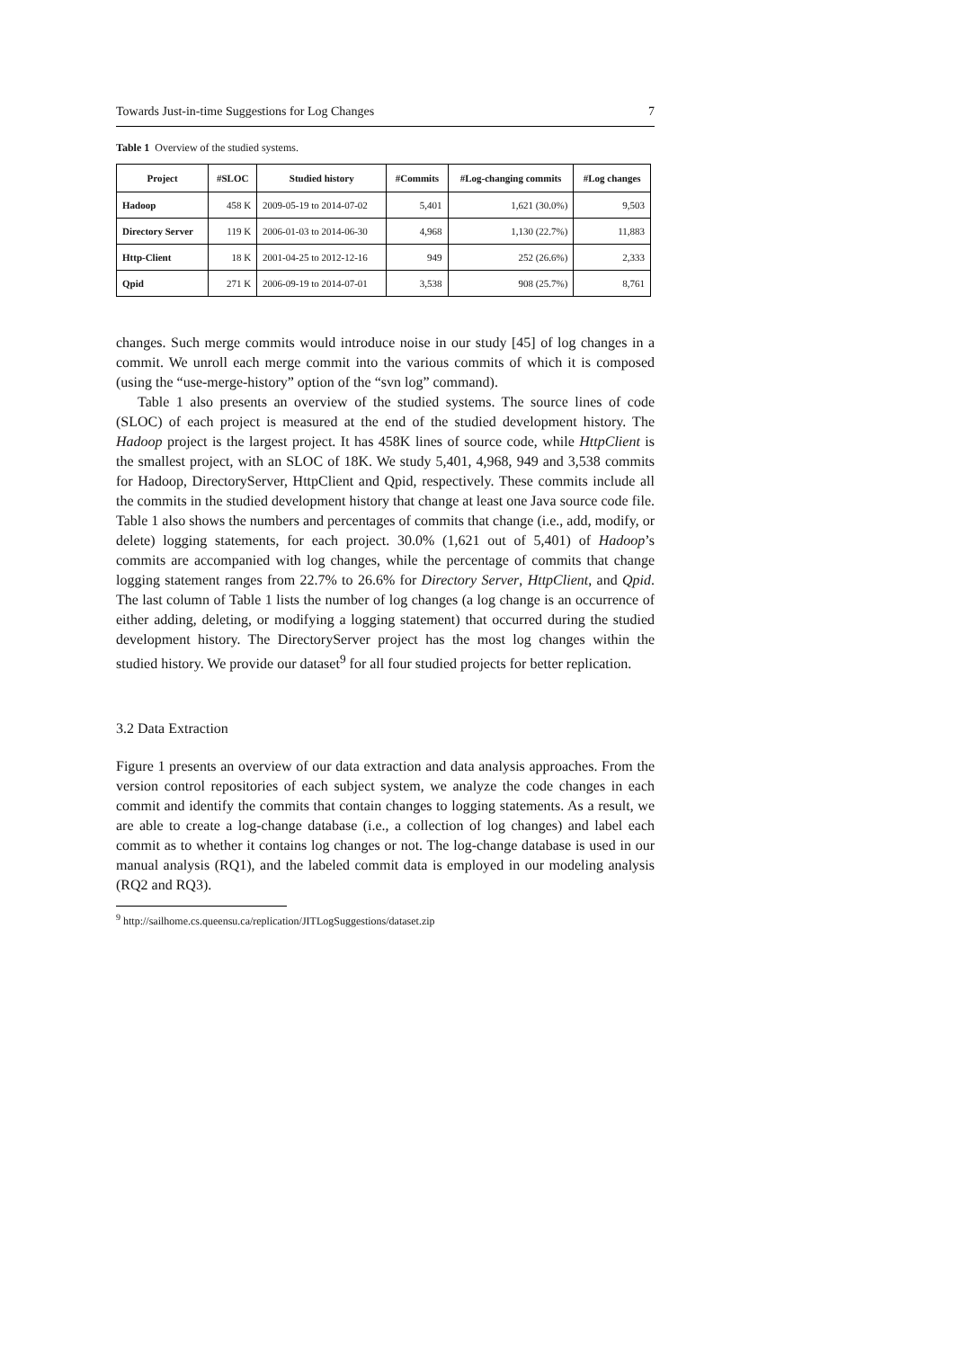Towards Just-in-time Suggestions for Log Changes 7
Table 1 Overview of the studied systems.
| Project | #SLOC | Studied history | #Commits | #Log-changing commits | #Log changes |
| --- | --- | --- | --- | --- | --- |
| Hadoop | 458 K | 2009-05-19 to 2014-07-02 | 5,401 | 1,621 (30.0%) | 9,503 |
| Directory Server | 119 K | 2006-01-03 to 2014-06-30 | 4,968 | 1,130 (22.7%) | 11,883 |
| Http-Client | 18 K | 2001-04-25 to 2012-12-16 | 949 | 252 (26.6%) | 2,333 |
| Qpid | 271 K | 2006-09-19 to 2014-07-01 | 3,538 | 908 (25.7%) | 8,761 |
changes. Such merge commits would introduce noise in our study [45] of log changes in a commit. We unroll each merge commit into the various commits of which it is composed (using the “use-merge-history” option of the “svn log” command).
Table 1 also presents an overview of the studied systems. The source lines of code (SLOC) of each project is measured at the end of the studied development history. The Hadoop project is the largest project. It has 458K lines of source code, while HttpClient is the smallest project, with an SLOC of 18K. We study 5,401, 4,968, 949 and 3,538 commits for Hadoop, DirectoryServer, HttpClient and Qpid, respectively. These commits include all the commits in the studied development history that change at least one Java source code file. Table 1 also shows the numbers and percentages of commits that change (i.e., add, modify, or delete) logging statements, for each project. 30.0% (1,621 out of 5,401) of Hadoop’s commits are accompanied with log changes, while the percentage of commits that change logging statement ranges from 22.7% to 26.6% for Directory Server, HttpClient, and Qpid. The last column of Table 1 lists the number of log changes (a log change is an occurrence of either adding, deleting, or modifying a logging statement) that occurred during the studied development history. The DirectoryServer project has the most log changes within the studied history. We provide our dataset<sup>9</sup> for all four studied projects for better replication.
3.2 Data Extraction
Figure 1 presents an overview of our data extraction and data analysis approaches. From the version control repositories of each subject system, we analyze the code changes in each commit and identify the commits that contain changes to logging statements. As a result, we are able to create a log-change database (i.e., a collection of log changes) and label each commit as to whether it contains log changes or not. The log-change database is used in our manual analysis (RQ1), and the labeled commit data is employed in our modeling analysis (RQ2 and RQ3).
<sup>9</sup> http://sailhome.cs.queensu.ca/replication/JITLogSuggestions/dataset.zip